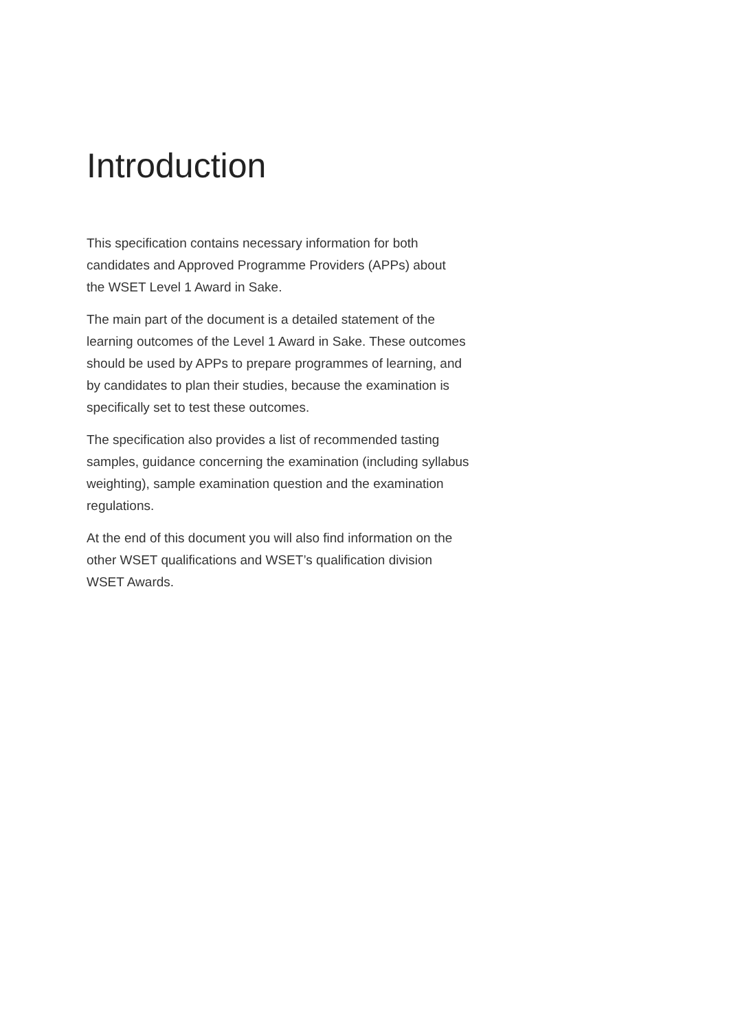Introduction
This specification contains necessary information for both
candidates and Approved Programme Providers (APPs) about
the WSET Level 1 Award in Sake.
The main part of the document is a detailed statement of the
learning outcomes of the Level 1 Award in Sake. These outcomes
should be used by APPs to prepare programmes of learning, and
by candidates to plan their studies, because the examination is
specifically set to test these outcomes.
The specification also provides a list of recommended tasting
samples, guidance concerning the examination (including syllabus
weighting), sample examination question and the examination
regulations.
At the end of this document you will also find information on the
other WSET qualifications and WSET’s qualification division
WSET Awards.